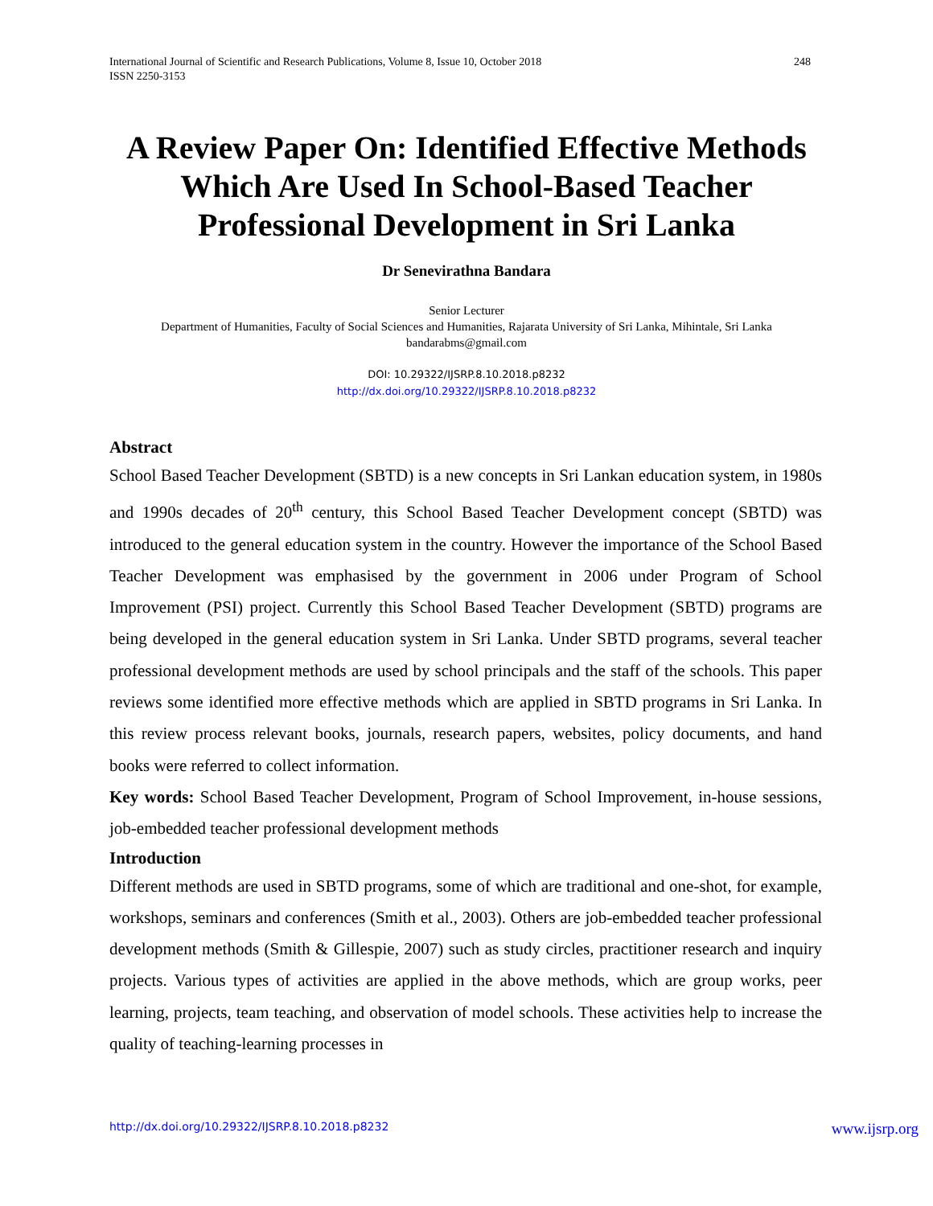248 International Journal of Scientific and Research Publications, Volume 8, Issue 10, October 2018
ISSN 2250-3153
A Review Paper On: Identified Effective Methods Which Are Used In School-Based Teacher Professional Development in Sri Lanka
Dr Senevirathna Bandara
Senior Lecturer
Department of Humanities, Faculty of Social Sciences and Humanities, Rajarata University of Sri Lanka, Mihintale, Sri Lanka
bandarabms@gmail.com
DOI: 10.29322/IJSRP.8.10.2018.p8232
http://dx.doi.org/10.29322/IJSRP.8.10.2018.p8232
Abstract
School Based Teacher Development (SBTD) is a new concepts in Sri Lankan education system, in 1980s and 1990s decades of 20<sup>th</sup> century, this School Based Teacher Development concept (SBTD) was introduced to the general education system in the country. However the importance of the School Based Teacher Development was emphasised by the government in 2006 under Program of School Improvement (PSI) project. Currently this School Based Teacher Development (SBTD) programs are being developed in the general education system in Sri Lanka. Under SBTD programs, several teacher professional development methods are used by school principals and the staff of the schools. This paper reviews some identified more effective methods which are applied in SBTD programs in Sri Lanka. In this review process relevant books, journals, research papers, websites, policy documents, and hand books were referred to collect information.
Key words: School Based Teacher Development, Program of School Improvement, in-house sessions, job-embedded teacher professional development methods
Introduction
Different methods are used in SBTD programs, some of which are traditional and one-shot, for example, workshops, seminars and conferences (Smith et al., 2003). Others are job-embedded teacher professional development methods (Smith & Gillespie, 2007) such as study circles, practitioner research and inquiry projects. Various types of activities are applied in the above methods, which are group works, peer learning, projects, team teaching, and observation of model schools. These activities help to increase the quality of teaching-learning processes in
www.ijsrp.org http://dx.doi.org/10.29322/IJSRP.8.10.2018.p8232